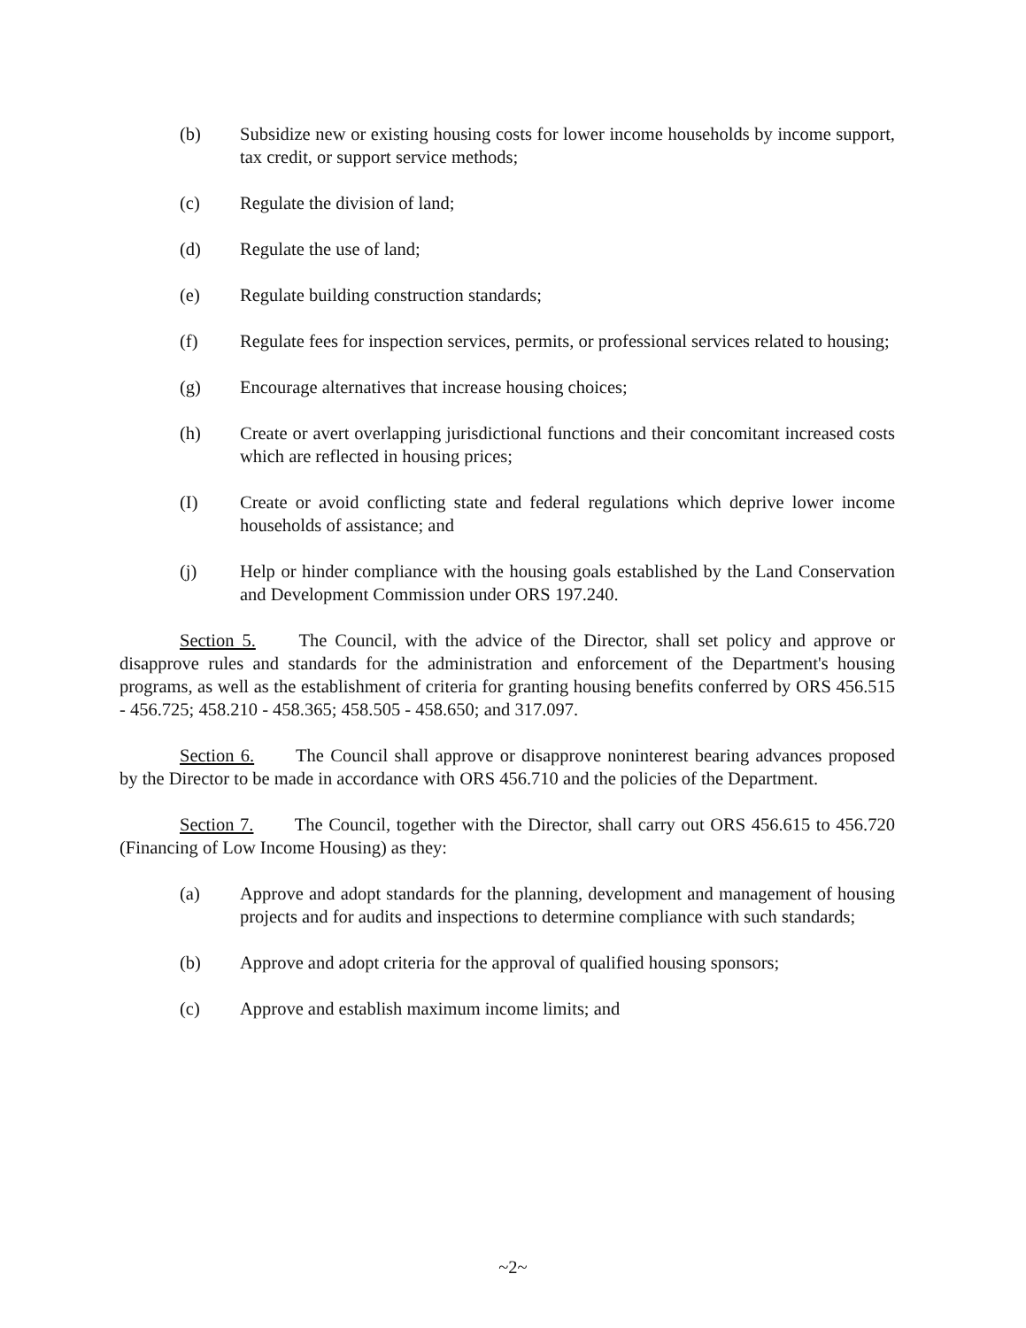(b) Subsidize new or existing housing costs for lower income households by income support, tax credit, or support service methods;
(c) Regulate the division of land;
(d) Regulate the use of land;
(e) Regulate building construction standards;
(f) Regulate fees for inspection services, permits, or professional services related to housing;
(g) Encourage alternatives that increase housing choices;
(h) Create or avert overlapping jurisdictional functions and their concomitant increased costs which are reflected in housing prices;
(I) Create or avoid conflicting state and federal regulations which deprive lower income households of assistance; and
(j) Help or hinder compliance with the housing goals established by the Land Conservation and Development Commission under ORS 197.240.
Section 5. The Council, with the advice of the Director, shall set policy and approve or disapprove rules and standards for the administration and enforcement of the Department's housing programs, as well as the establishment of criteria for granting housing benefits conferred by ORS 456.515 - 456.725; 458.210 - 458.365; 458.505 - 458.650; and 317.097.
Section 6. The Council shall approve or disapprove noninterest bearing advances proposed by the Director to be made in accordance with ORS 456.710 and the policies of the Department.
Section 7. The Council, together with the Director, shall carry out ORS 456.615 to 456.720 (Financing of Low Income Housing) as they:
(a) Approve and adopt standards for the planning, development and management of housing projects and for audits and inspections to determine compliance with such standards;
(b) Approve and adopt criteria for the approval of qualified housing sponsors;
(c) Approve and establish maximum income limits; and
~2~